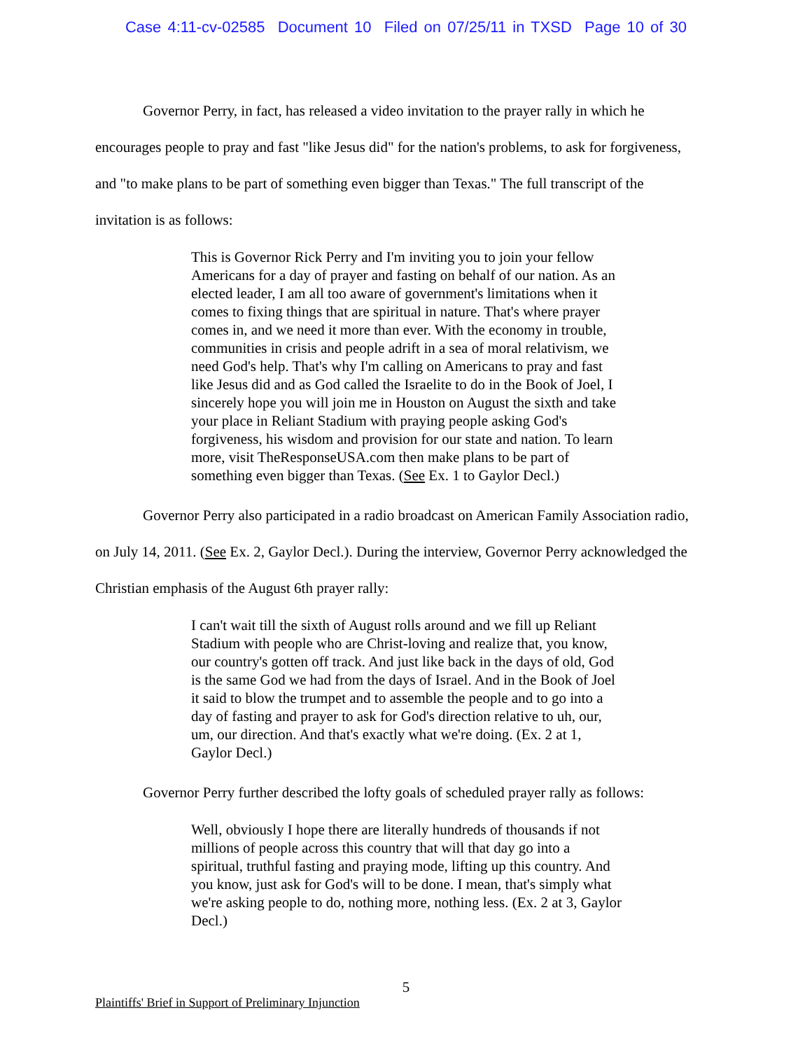Case 4:11-cv-02585 Document 10 Filed on 07/25/11 in TXSD Page 10 of 30
Governor Perry, in fact, has released a video invitation to the prayer rally in which he encourages people to pray and fast "like Jesus did" for the nation's problems, to ask for forgiveness, and "to make plans to be part of something even bigger than Texas." The full transcript of the invitation is as follows:
This is Governor Rick Perry and I'm inviting you to join your fellow Americans for a day of prayer and fasting on behalf of our nation. As an elected leader, I am all too aware of government's limitations when it comes to fixing things that are spiritual in nature. That's where prayer comes in, and we need it more than ever. With the economy in trouble, communities in crisis and people adrift in a sea of moral relativism, we need God's help. That's why I'm calling on Americans to pray and fast like Jesus did and as God called the Israelite to do in the Book of Joel, I sincerely hope you will join me in Houston on August the sixth and take your place in Reliant Stadium with praying people asking God's forgiveness, his wisdom and provision for our state and nation. To learn more, visit TheResponseUSA.com then make plans to be part of something even bigger than Texas. (See Ex. 1 to Gaylor Decl.)
Governor Perry also participated in a radio broadcast on American Family Association radio, on July 14, 2011. (See Ex. 2, Gaylor Decl.). During the interview, Governor Perry acknowledged the Christian emphasis of the August 6th prayer rally:
I can't wait till the sixth of August rolls around and we fill up Reliant Stadium with people who are Christ-loving and realize that, you know, our country's gotten off track. And just like back in the days of old, God is the same God we had from the days of Israel. And in the Book of Joel it said to blow the trumpet and to assemble the people and to go into a day of fasting and prayer to ask for God's direction relative to uh, our, um, our direction. And that's exactly what we're doing. (Ex. 2 at 1, Gaylor Decl.)
Governor Perry further described the lofty goals of scheduled prayer rally as follows:
Well, obviously I hope there are literally hundreds of thousands if not millions of people across this country that will that day go into a spiritual, truthful fasting and praying mode, lifting up this country. And you know, just ask for God's will to be done. I mean, that's simply what we're asking people to do, nothing more, nothing less. (Ex. 2 at 3, Gaylor Decl.)
5
Plaintiffs' Brief in Support of Preliminary Injunction